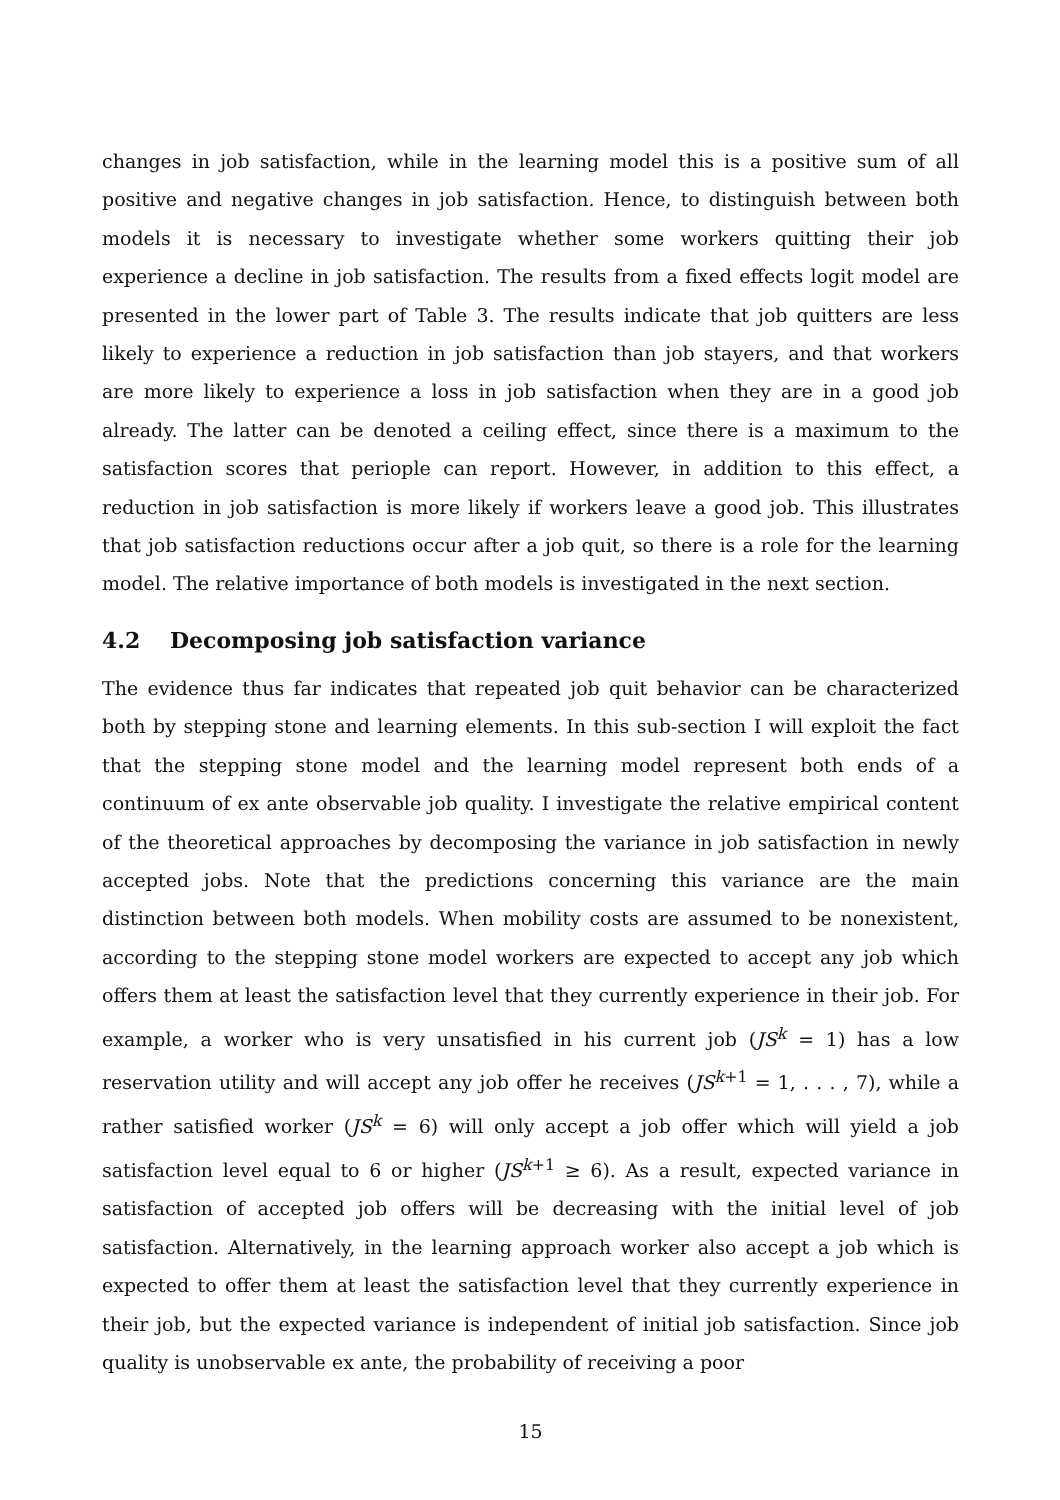changes in job satisfaction, while in the learning model this is a positive sum of all positive and negative changes in job satisfaction. Hence, to distinguish between both models it is necessary to investigate whether some workers quitting their job experience a decline in job satisfaction. The results from a fixed effects logit model are presented in the lower part of Table 3. The results indicate that job quitters are less likely to experience a reduction in job satisfaction than job stayers, and that workers are more likely to experience a loss in job satisfaction when they are in a good job already. The latter can be denoted a ceiling effect, since there is a maximum to the satisfaction scores that periople can report. However, in addition to this effect, a reduction in job satisfaction is more likely if workers leave a good job. This illustrates that job satisfaction reductions occur after a job quit, so there is a role for the learning model. The relative importance of both models is investigated in the next section.
4.2 Decomposing job satisfaction variance
The evidence thus far indicates that repeated job quit behavior can be characterized both by stepping stone and learning elements. In this sub-section I will exploit the fact that the stepping stone model and the learning model represent both ends of a continuum of ex ante observable job quality. I investigate the relative empirical content of the theoretical approaches by decomposing the variance in job satisfaction in newly accepted jobs. Note that the predictions concerning this variance are the main distinction between both models. When mobility costs are assumed to be nonexistent, according to the stepping stone model workers are expected to accept any job which offers them at least the satisfaction level that they currently experience in their job. For example, a worker who is very unsatisfied in his current job (JS<sup>k</sup> = 1) has a low reservation utility and will accept any job offer he receives (JS<sup>k+1</sup> = 1, . . . , 7), while a rather satisfied worker (JS<sup>k</sup> = 6) will only accept a job offer which will yield a job satisfaction level equal to 6 or higher (JS<sup>k+1</sup> ≥ 6). As a result, expected variance in satisfaction of accepted job offers will be decreasing with the initial level of job satisfaction. Alternatively, in the learning approach worker also accept a job which is expected to offer them at least the satisfaction level that they currently experience in their job, but the expected variance is independent of initial job satisfaction. Since job quality is unobservable ex ante, the probability of receiving a poor
15